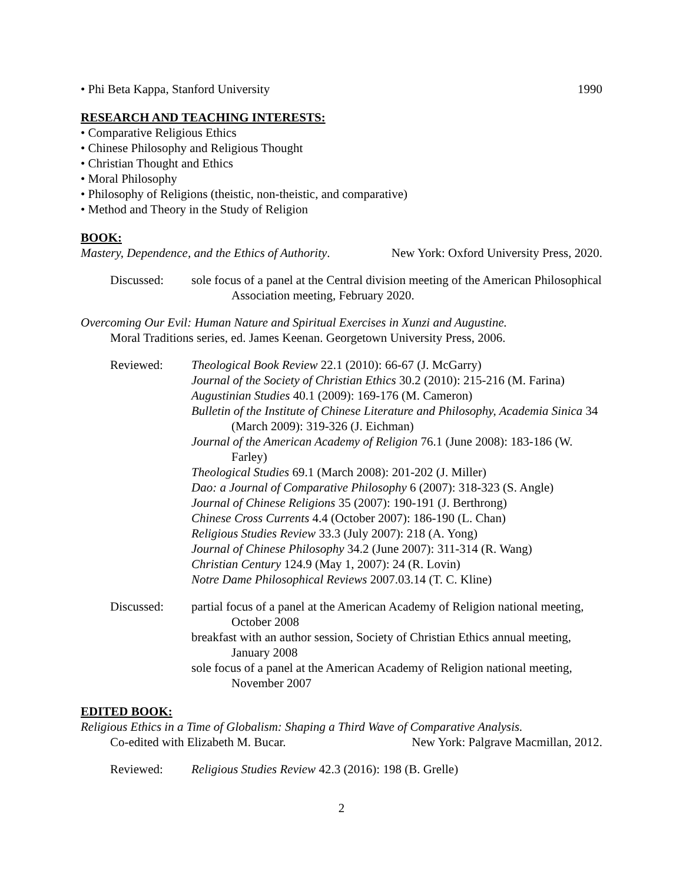• Phi Beta Kappa, Stanford University 1990
RESEARCH AND TEACHING INTERESTS:
• Comparative Religious Ethics
• Chinese Philosophy and Religious Thought
• Christian Thought and Ethics
• Moral Philosophy
• Philosophy of Religions (theistic, non-theistic, and comparative)
• Method and Theory in the Study of Religion
BOOK:
Mastery, Dependence, and the Ethics of Authority. New York: Oxford University Press, 2020.
Discussed: sole focus of a panel at the Central division meeting of the American Philosophical Association meeting, February 2020.
Overcoming Our Evil: Human Nature and Spiritual Exercises in Xunzi and Augustine.
Moral Traditions series, ed. James Keenan. Georgetown University Press, 2006.
Reviewed: Theological Book Review 22.1 (2010): 66-67 (J. McGarry)
Journal of the Society of Christian Ethics 30.2 (2010): 215-216 (M. Farina)
Augustinian Studies 40.1 (2009): 169-176 (M. Cameron)
Bulletin of the Institute of Chinese Literature and Philosophy, Academia Sinica 34 (March 2009): 319-326 (J. Eichman)
Journal of the American Academy of Religion 76.1 (June 2008): 183-186 (W. Farley)
Theological Studies 69.1 (March 2008): 201-202 (J. Miller)
Dao: a Journal of Comparative Philosophy 6 (2007): 318-323 (S. Angle)
Journal of Chinese Religions 35 (2007): 190-191 (J. Berthrong)
Chinese Cross Currents 4.4 (October 2007): 186-190 (L. Chan)
Religious Studies Review 33.3 (July 2007): 218 (A. Yong)
Journal of Chinese Philosophy 34.2 (June 2007): 311-314 (R. Wang)
Christian Century 124.9 (May 1, 2007): 24 (R. Lovin)
Notre Dame Philosophical Reviews 2007.03.14 (T. C. Kline)
Discussed: partial focus of a panel at the American Academy of Religion national meeting, October 2008
breakfast with an author session, Society of Christian Ethics annual meeting, January 2008
sole focus of a panel at the American Academy of Religion national meeting, November 2007
EDITED BOOK:
Religious Ethics in a Time of Globalism: Shaping a Third Wave of Comparative Analysis.
Co-edited with Elizabeth M. Bucar. New York: Palgrave Macmillan, 2012.
Reviewed: Religious Studies Review 42.3 (2016): 198 (B. Grelle)
2